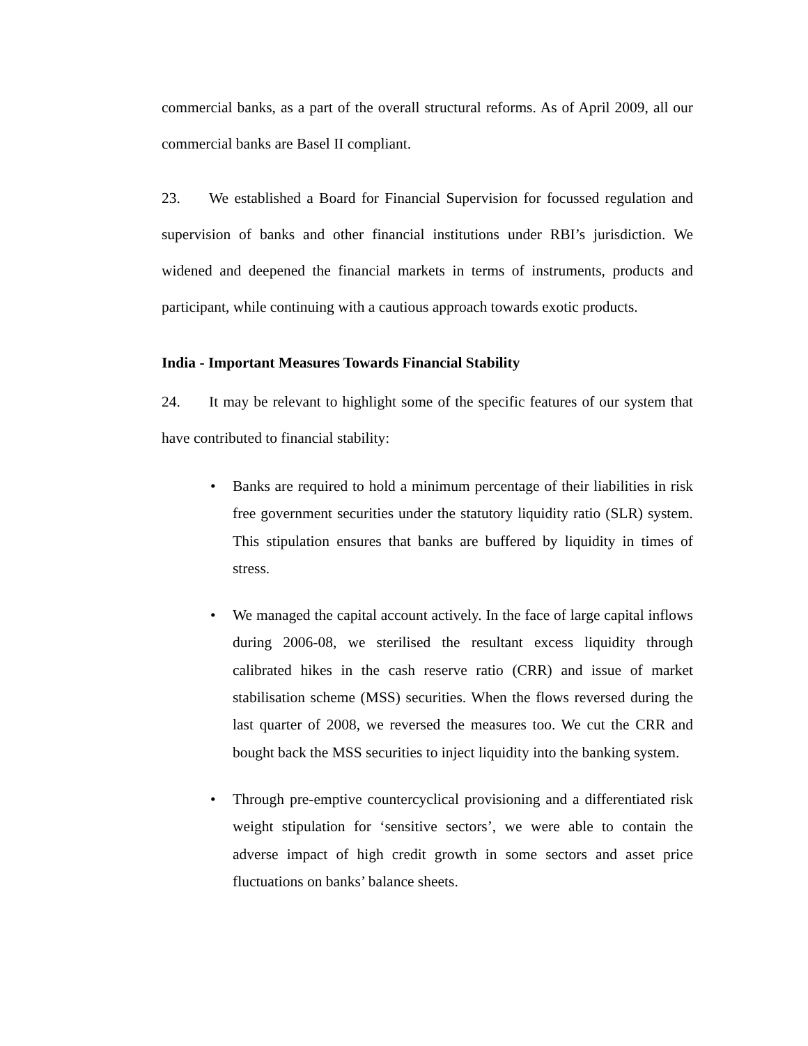commercial banks, as a part of the overall structural reforms. As of April 2009, all our commercial banks are Basel II compliant.
23. We established a Board for Financial Supervision for focussed regulation and supervision of banks and other financial institutions under RBI’s jurisdiction. We widened and deepened the financial markets in terms of instruments, products and participant, while continuing with a cautious approach towards exotic products.
India - Important Measures Towards Financial Stability
24. It may be relevant to highlight some of the specific features of our system that have contributed to financial stability:
• Banks are required to hold a minimum percentage of their liabilities in risk free government securities under the statutory liquidity ratio (SLR) system. This stipulation ensures that banks are buffered by liquidity in times of stress.
• We managed the capital account actively. In the face of large capital inflows during 2006-08, we sterilised the resultant excess liquidity through calibrated hikes in the cash reserve ratio (CRR) and issue of market stabilisation scheme (MSS) securities. When the flows reversed during the last quarter of 2008, we reversed the measures too. We cut the CRR and bought back the MSS securities to inject liquidity into the banking system.
• Through pre-emptive countercyclical provisioning and a differentiated risk weight stipulation for ‘sensitive sectors’, we were able to contain the adverse impact of high credit growth in some sectors and asset price fluctuations on banks’ balance sheets.